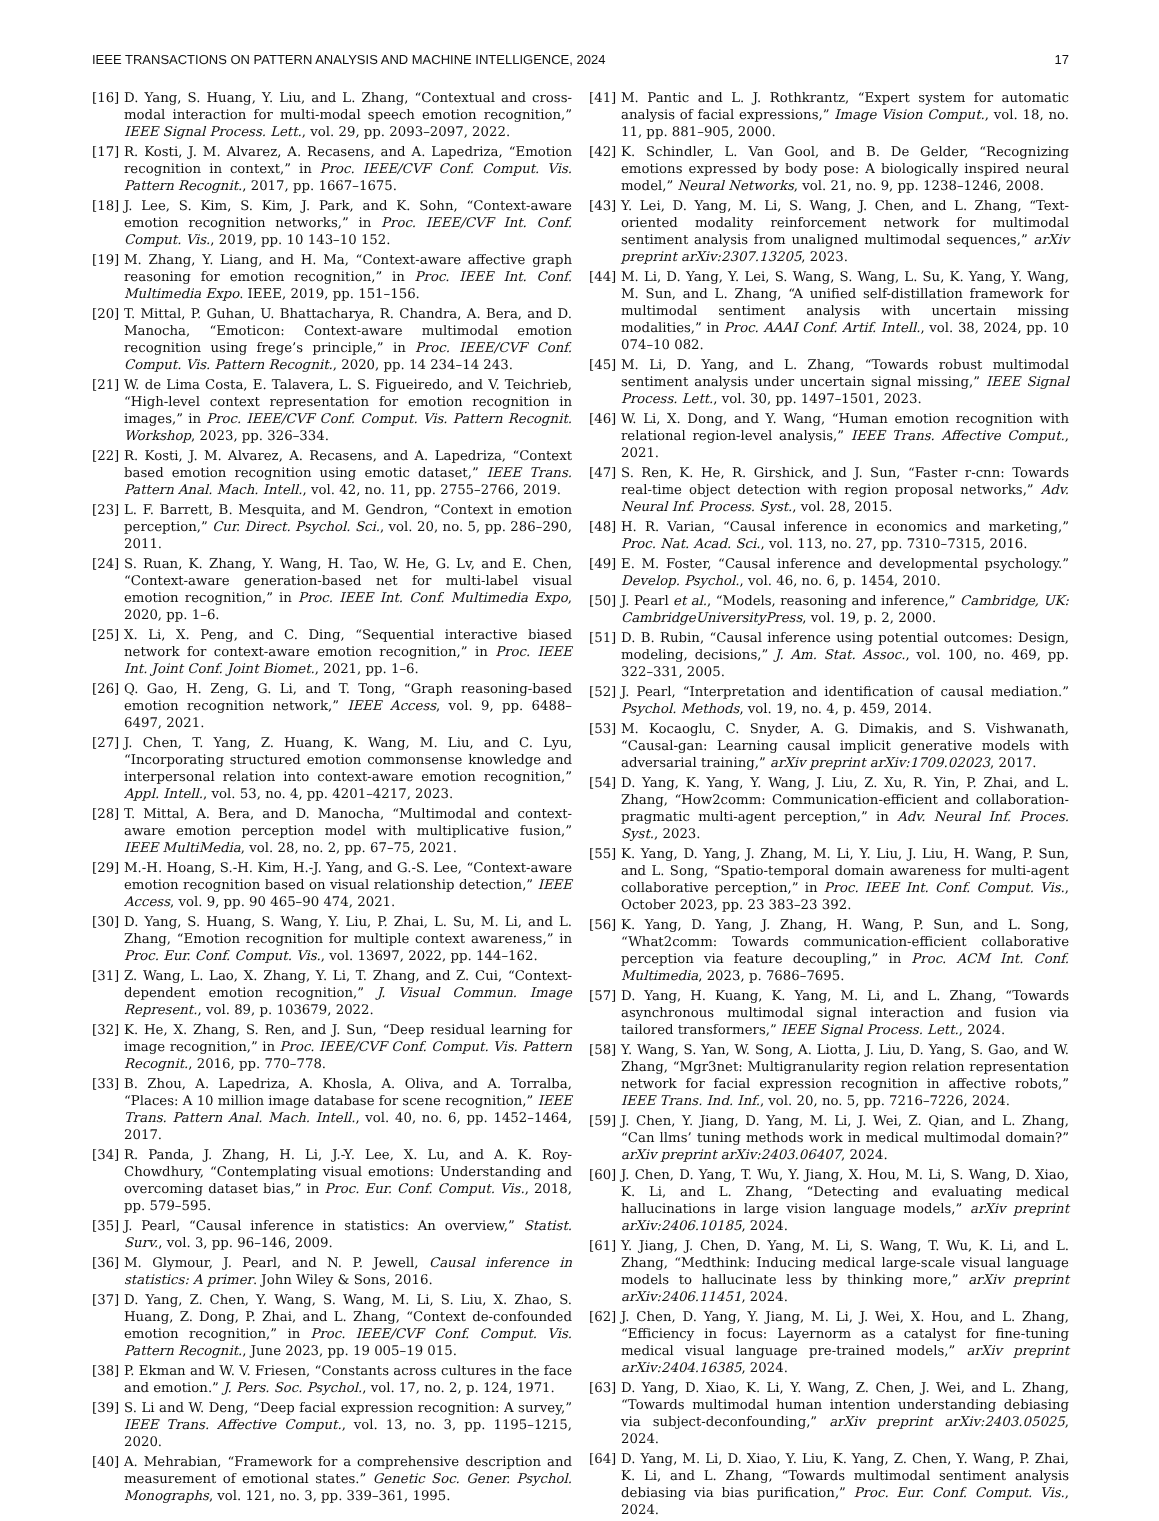IEEE TRANSACTIONS ON PATTERN ANALYSIS AND MACHINE INTELLIGENCE, 2024 17
[16] D. Yang, S. Huang, Y. Liu, and L. Zhang, “Contextual and cross-modal interaction for multi-modal speech emotion recognition,” IEEE Signal Process. Lett., vol. 29, pp. 2093–2097, 2022.
[17] R. Kosti, J. M. Alvarez, A. Recasens, and A. Lapedriza, “Emotion recognition in context,” in Proc. IEEE/CVF Conf. Comput. Vis. Pattern Recognit., 2017, pp. 1667–1675.
[18] J. Lee, S. Kim, S. Kim, J. Park, and K. Sohn, “Context-aware emotion recognition networks,” in Proc. IEEE/CVF Int. Conf. Comput. Vis., 2019, pp. 10 143–10 152.
[19] M. Zhang, Y. Liang, and H. Ma, “Context-aware affective graph reasoning for emotion recognition,” in Proc. IEEE Int. Conf. Multimedia Expo. IEEE, 2019, pp. 151–156.
[20] T. Mittal, P. Guhan, U. Bhattacharya, R. Chandra, A. Bera, and D. Manocha, “Emoticon: Context-aware multimodal emotion recognition using frege’s principle,” in Proc. IEEE/CVF Conf. Comput. Vis. Pattern Recognit., 2020, pp. 14 234–14 243.
[21] W. de Lima Costa, E. Talavera, L. S. Figueiredo, and V. Teichrieb, “High-level context representation for emotion recognition in images,” in Proc. IEEE/CVF Conf. Comput. Vis. Pattern Recognit. Workshop, 2023, pp. 326–334.
[22] R. Kosti, J. M. Alvarez, A. Recasens, and A. Lapedriza, “Context based emotion recognition using emotic dataset,” IEEE Trans. Pattern Anal. Mach. Intell., vol. 42, no. 11, pp. 2755–2766, 2019.
[23] L. F. Barrett, B. Mesquita, and M. Gendron, “Context in emotion perception,” Cur. Direct. Psychol. Sci., vol. 20, no. 5, pp. 286–290, 2011.
[24] S. Ruan, K. Zhang, Y. Wang, H. Tao, W. He, G. Lv, and E. Chen, “Context-aware generation-based net for multi-label visual emotion recognition,” in Proc. IEEE Int. Conf. Multimedia Expo, 2020, pp. 1–6.
[25] X. Li, X. Peng, and C. Ding, “Sequential interactive biased network for context-aware emotion recognition,” in Proc. IEEE Int. Joint Conf. Joint Biomet., 2021, pp. 1–6.
[26] Q. Gao, H. Zeng, G. Li, and T. Tong, “Graph reasoning-based emotion recognition network,” IEEE Access, vol. 9, pp. 6488–6497, 2021.
[27] J. Chen, T. Yang, Z. Huang, K. Wang, M. Liu, and C. Lyu, “Incorporating structured emotion commonsense knowledge and interpersonal relation into context-aware emotion recognition,” Appl. Intell., vol. 53, no. 4, pp. 4201–4217, 2023.
[28] T. Mittal, A. Bera, and D. Manocha, “Multimodal and context-aware emotion perception model with multiplicative fusion,” IEEE MultiMedia, vol. 28, no. 2, pp. 67–75, 2021.
[29] M.-H. Hoang, S.-H. Kim, H.-J. Yang, and G.-S. Lee, “Context-aware emotion recognition based on visual relationship detection,” IEEE Access, vol. 9, pp. 90 465–90 474, 2021.
[30] D. Yang, S. Huang, S. Wang, Y. Liu, P. Zhai, L. Su, M. Li, and L. Zhang, “Emotion recognition for multiple context awareness,” in Proc. Eur. Conf. Comput. Vis., vol. 13697, 2022, pp. 144–162.
[31] Z. Wang, L. Lao, X. Zhang, Y. Li, T. Zhang, and Z. Cui, “Context-dependent emotion recognition,” J. Visual Commun. Image Represent., vol. 89, p. 103679, 2022.
[32] K. He, X. Zhang, S. Ren, and J. Sun, “Deep residual learning for image recognition,” in Proc. IEEE/CVF Conf. Comput. Vis. Pattern Recognit., 2016, pp. 770–778.
[33] B. Zhou, A. Lapedriza, A. Khosla, A. Oliva, and A. Torralba, “Places: A 10 million image database for scene recognition,” IEEE Trans. Pattern Anal. Mach. Intell., vol. 40, no. 6, pp. 1452–1464, 2017.
[34] R. Panda, J. Zhang, H. Li, J.-Y. Lee, X. Lu, and A. K. Roy-Chowdhury, “Contemplating visual emotions: Understanding and overcoming dataset bias,” in Proc. Eur. Conf. Comput. Vis., 2018, pp. 579–595.
[35] J. Pearl, “Causal inference in statistics: An overview,” Statist. Surv., vol. 3, pp. 96–146, 2009.
[36] M. Glymour, J. Pearl, and N. P. Jewell, Causal inference in statistics: A primer. John Wiley & Sons, 2016.
[37] D. Yang, Z. Chen, Y. Wang, S. Wang, M. Li, S. Liu, X. Zhao, S. Huang, Z. Dong, P. Zhai, and L. Zhang, “Context de-confounded emotion recognition,” in Proc. IEEE/CVF Conf. Comput. Vis. Pattern Recognit., June 2023, pp. 19 005–19 015.
[38] P. Ekman and W. V. Friesen, “Constants across cultures in the face and emotion.” J. Pers. Soc. Psychol., vol. 17, no. 2, p. 124, 1971.
[39] S. Li and W. Deng, “Deep facial expression recognition: A survey,” IEEE Trans. Affective Comput., vol. 13, no. 3, pp. 1195–1215, 2020.
[40] A. Mehrabian, “Framework for a comprehensive description and measurement of emotional states.” Genetic Soc. Gener. Psychol. Monographs, vol. 121, no. 3, pp. 339–361, 1995.
[41] M. Pantic and L. J. Rothkrantz, “Expert system for automatic analysis of facial expressions,” Image Vision Comput., vol. 18, no. 11, pp. 881–905, 2000.
[42] K. Schindler, L. Van Gool, and B. De Gelder, “Recognizing emotions expressed by body pose: A biologically inspired neural model,” Neural Networks, vol. 21, no. 9, pp. 1238–1246, 2008.
[43] Y. Lei, D. Yang, M. Li, S. Wang, J. Chen, and L. Zhang, “Text-oriented modality reinforcement network for multimodal sentiment analysis from unaligned multimodal sequences,” arXiv preprint arXiv:2307.13205, 2023.
[44] M. Li, D. Yang, Y. Lei, S. Wang, S. Wang, L. Su, K. Yang, Y. Wang, M. Sun, and L. Zhang, “A unified self-distillation framework for multimodal sentiment analysis with uncertain missing modalities,” in Proc. AAAI Conf. Artif. Intell., vol. 38, 2024, pp. 10 074–10 082.
[45] M. Li, D. Yang, and L. Zhang, “Towards robust multimodal sentiment analysis under uncertain signal missing,” IEEE Signal Process. Lett., vol. 30, pp. 1497–1501, 2023.
[46] W. Li, X. Dong, and Y. Wang, “Human emotion recognition with relational region-level analysis,” IEEE Trans. Affective Comput., 2021.
[47] S. Ren, K. He, R. Girshick, and J. Sun, “Faster r-cnn: Towards real-time object detection with region proposal networks,” Adv. Neural Inf. Process. Syst., vol. 28, 2015.
[48] H. R. Varian, “Causal inference in economics and marketing,” Proc. Nat. Acad. Sci., vol. 113, no. 27, pp. 7310–7315, 2016.
[49] E. M. Foster, “Causal inference and developmental psychology.” Develop. Psychol., vol. 46, no. 6, p. 1454, 2010.
[50] J. Pearl et al., “Models, reasoning and inference,” Cambridge, UK: CambridgeUniversityPress, vol. 19, p. 2, 2000.
[51] D. B. Rubin, “Causal inference using potential outcomes: Design, modeling, decisions,” J. Am. Stat. Assoc., vol. 100, no. 469, pp. 322–331, 2005.
[52] J. Pearl, “Interpretation and identification of causal mediation.” Psychol. Methods, vol. 19, no. 4, p. 459, 2014.
[53] M. Kocaoglu, C. Snyder, A. G. Dimakis, and S. Vishwanath, “Causal-gan: Learning causal implicit generative models with adversarial training,” arXiv preprint arXiv:1709.02023, 2017.
[54] D. Yang, K. Yang, Y. Wang, J. Liu, Z. Xu, R. Yin, P. Zhai, and L. Zhang, “How2comm: Communication-efficient and collaboration-pragmatic multi-agent perception,” in Adv. Neural Inf. Proces. Syst., 2023.
[55] K. Yang, D. Yang, J. Zhang, M. Li, Y. Liu, J. Liu, H. Wang, P. Sun, and L. Song, “Spatio-temporal domain awareness for multi-agent collaborative perception,” in Proc. IEEE Int. Conf. Comput. Vis., October 2023, pp. 23 383–23 392.
[56] K. Yang, D. Yang, J. Zhang, H. Wang, P. Sun, and L. Song, “What2comm: Towards communication-efficient collaborative perception via feature decoupling,” in Proc. ACM Int. Conf. Multimedia, 2023, p. 7686–7695.
[57] D. Yang, H. Kuang, K. Yang, M. Li, and L. Zhang, “Towards asynchronous multimodal signal interaction and fusion via tailored transformers,” IEEE Signal Process. Lett., 2024.
[58] Y. Wang, S. Yan, W. Song, A. Liotta, J. Liu, D. Yang, S. Gao, and W. Zhang, “Mgr3net: Multigranularity region relation representation network for facial expression recognition in affective robots,” IEEE Trans. Ind. Inf., vol. 20, no. 5, pp. 7216–7226, 2024.
[59] J. Chen, Y. Jiang, D. Yang, M. Li, J. Wei, Z. Qian, and L. Zhang, “Can llms’ tuning methods work in medical multimodal domain?” arXiv preprint arXiv:2403.06407, 2024.
[60] J. Chen, D. Yang, T. Wu, Y. Jiang, X. Hou, M. Li, S. Wang, D. Xiao, K. Li, and L. Zhang, “Detecting and evaluating medical hallucinations in large vision language models,” arXiv preprint arXiv:2406.10185, 2024.
[61] Y. Jiang, J. Chen, D. Yang, M. Li, S. Wang, T. Wu, K. Li, and L. Zhang, “Medthink: Inducing medical large-scale visual language models to hallucinate less by thinking more,” arXiv preprint arXiv:2406.11451, 2024.
[62] J. Chen, D. Yang, Y. Jiang, M. Li, J. Wei, X. Hou, and L. Zhang, “Efficiency in focus: Layernorm as a catalyst for fine-tuning medical visual language pre-trained models,” arXiv preprint arXiv:2404.16385, 2024.
[63] D. Yang, D. Xiao, K. Li, Y. Wang, Z. Chen, J. Wei, and L. Zhang, “Towards multimodal human intention understanding debiasing via subject-deconfounding,” arXiv preprint arXiv:2403.05025, 2024.
[64] D. Yang, M. Li, D. Xiao, Y. Liu, K. Yang, Z. Chen, Y. Wang, P. Zhai, K. Li, and L. Zhang, “Towards multimodal sentiment analysis debiasing via bias purification,” Proc. Eur. Conf. Comput. Vis., 2024.